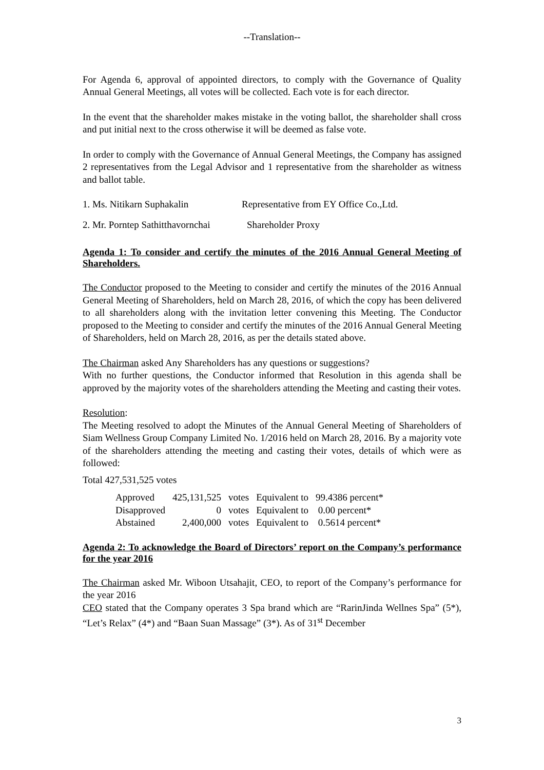--Translation--
For Agenda 6, approval of appointed directors, to comply with the Governance of Quality Annual General Meetings, all votes will be collected. Each vote is for each director.
In the event that the shareholder makes mistake in the voting ballot, the shareholder shall cross and put initial next to the cross otherwise it will be deemed as false vote.
In order to comply with the Governance of Annual General Meetings, the Company has assigned 2 representatives from the Legal Advisor and 1 representative from the shareholder as witness and ballot table.
1. Ms. Nitikarn Suphakalin Representative from EY Office Co.,Ltd.
2. Mr. Porntep Sathitthavornchai Shareholder Proxy
Agenda 1: To consider and certify the minutes of the 2016 Annual General Meeting of Shareholders.
The Conductor proposed to the Meeting to consider and certify the minutes of the 2016 Annual General Meeting of Shareholders, held on March 28, 2016, of which the copy has been delivered to all shareholders along with the invitation letter convening this Meeting. The Conductor proposed to the Meeting to consider and certify the minutes of the 2016 Annual General Meeting of Shareholders, held on March 28, 2016, as per the details stated above.
The Chairman asked Any Shareholders has any questions or suggestions?
With no further questions, the Conductor informed that Resolution in this agenda shall be approved by the majority votes of the shareholders attending the Meeting and casting their votes.
Resolution:
The Meeting resolved to adopt the Minutes of the Annual General Meeting of Shareholders of Siam Wellness Group Company Limited No. 1/2016 held on March 28, 2016. By a majority vote of the shareholders attending the meeting and casting their votes, details of which were as followed:
Total 427,531,525 votes
| Approved | 425,131,525 | votes | Equivalent to | 99.4386 percent* |
| Disapproved | 0 | votes | Equivalent to | 0.00 percent* |
| Abstained | 2,400,000 | votes | Equivalent to | 0.5614 percent* |
Agenda 2: To acknowledge the Board of Directors’ report on the Company’s performance for the year 2016
The Chairman asked Mr. Wiboon Utsahajit, CEO, to report of the Company’s performance for the year 2016
CEO stated that the Company operates 3 Spa brand which are “RarinJinda Wellnes Spa” (5*), “Let’s Relax” (4*) and “Baan Suan Massage” (3*). As of 31<sup>st</sup> December
3